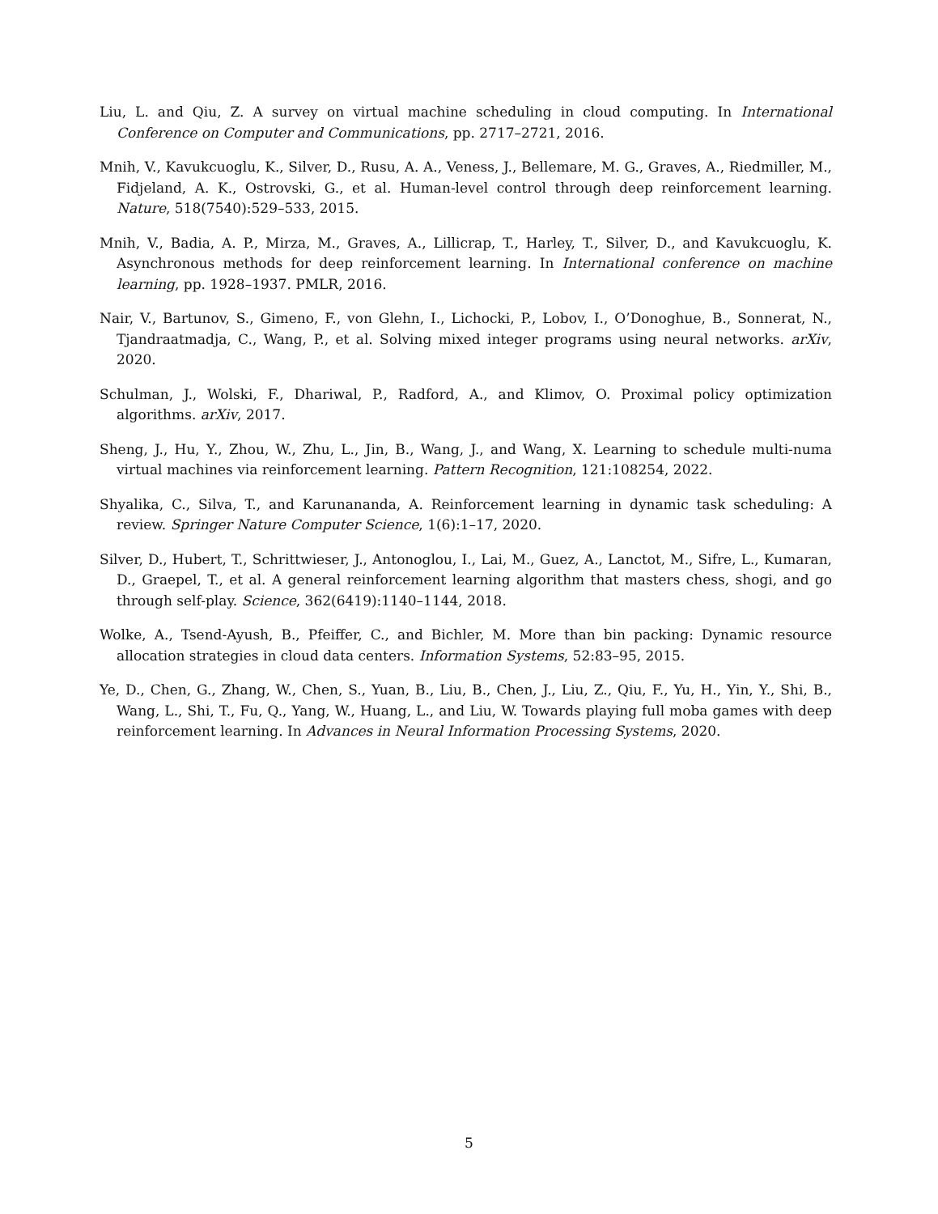Liu, L. and Qiu, Z. A survey on virtual machine scheduling in cloud computing. In International Conference on Computer and Communications, pp. 2717–2721, 2016.
Mnih, V., Kavukcuoglu, K., Silver, D., Rusu, A. A., Veness, J., Bellemare, M. G., Graves, A., Riedmiller, M., Fidjeland, A. K., Ostrovski, G., et al. Human-level control through deep reinforcement learning. Nature, 518(7540):529–533, 2015.
Mnih, V., Badia, A. P., Mirza, M., Graves, A., Lillicrap, T., Harley, T., Silver, D., and Kavukcuoglu, K. Asynchronous methods for deep reinforcement learning. In International conference on machine learning, pp. 1928–1937. PMLR, 2016.
Nair, V., Bartunov, S., Gimeno, F., von Glehn, I., Lichocki, P., Lobov, I., O’Donoghue, B., Sonnerat, N., Tjandraatmadja, C., Wang, P., et al. Solving mixed integer programs using neural networks. arXiv, 2020.
Schulman, J., Wolski, F., Dhariwal, P., Radford, A., and Klimov, O. Proximal policy optimization algorithms. arXiv, 2017.
Sheng, J., Hu, Y., Zhou, W., Zhu, L., Jin, B., Wang, J., and Wang, X. Learning to schedule multi-numa virtual machines via reinforcement learning. Pattern Recognition, 121:108254, 2022.
Shyalika, C., Silva, T., and Karunananda, A. Reinforcement learning in dynamic task scheduling: A review. Springer Nature Computer Science, 1(6):1–17, 2020.
Silver, D., Hubert, T., Schrittwieser, J., Antonoglou, I., Lai, M., Guez, A., Lanctot, M., Sifre, L., Kumaran, D., Graepel, T., et al. A general reinforcement learning algorithm that masters chess, shogi, and go through self-play. Science, 362(6419):1140–1144, 2018.
Wolke, A., Tsend-Ayush, B., Pfeiffer, C., and Bichler, M. More than bin packing: Dynamic resource allocation strategies in cloud data centers. Information Systems, 52:83–95, 2015.
Ye, D., Chen, G., Zhang, W., Chen, S., Yuan, B., Liu, B., Chen, J., Liu, Z., Qiu, F., Yu, H., Yin, Y., Shi, B., Wang, L., Shi, T., Fu, Q., Yang, W., Huang, L., and Liu, W. Towards playing full moba games with deep reinforcement learning. In Advances in Neural Information Processing Systems, 2020.
5